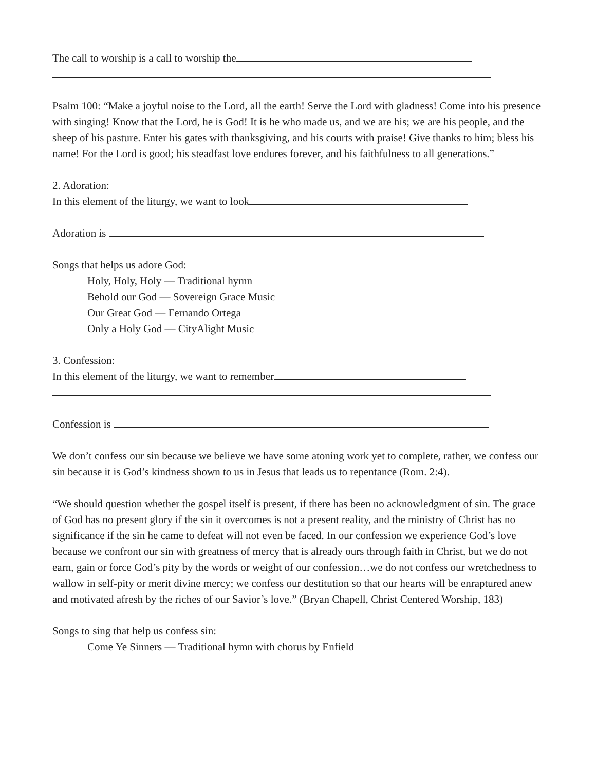The call to worship is a call to worship the
Psalm 100: “Make a joyful noise to the Lord, all the earth! Serve the Lord with gladness! Come into his presence with singing! Know that the Lord, he is God! It is he who made us, and we are his; we are his people, and the sheep of his pasture. Enter his gates with thanksgiving, and his courts with praise! Give thanks to him; bless his name! For the Lord is good; his steadfast love endures forever, and his faithfulness to all generations.”
2. Adoration:
In this element of the liturgy, we want to look
Adoration is
Songs that helps us adore God:
Holy, Holy, Holy — Traditional hymn
Behold our God — Sovereign Grace Music
Our Great God — Fernando Ortega
Only a Holy God — CityAlight Music
3. Confession:
In this element of the liturgy, we want to remember
Confession is
We don’t confess our sin because we believe we have some atoning work yet to complete, rather, we confess our sin because it is God’s kindness shown to us in Jesus that leads us to repentance (Rom. 2:4).
“We should question whether the gospel itself is present, if there has been no acknowledgment of sin. The grace of God has no present glory if the sin it overcomes is not a present reality, and the ministry of Christ has no significance if the sin he came to defeat will not even be faced. In our confession we experience God’s love because we confront our sin with greatness of mercy that is already ours through faith in Christ, but we do not earn, gain or force God’s pity by the words or weight of our confession…we do not confess our wretchedness to wallow in self-pity or merit divine mercy; we confess our destitution so that our hearts will be enraptured anew and motivated afresh by the riches of our Savior’s love.” (Bryan Chapell, Christ Centered Worship, 183)
Songs to sing that help us confess sin:
Come Ye Sinners — Traditional hymn with chorus by Enfield